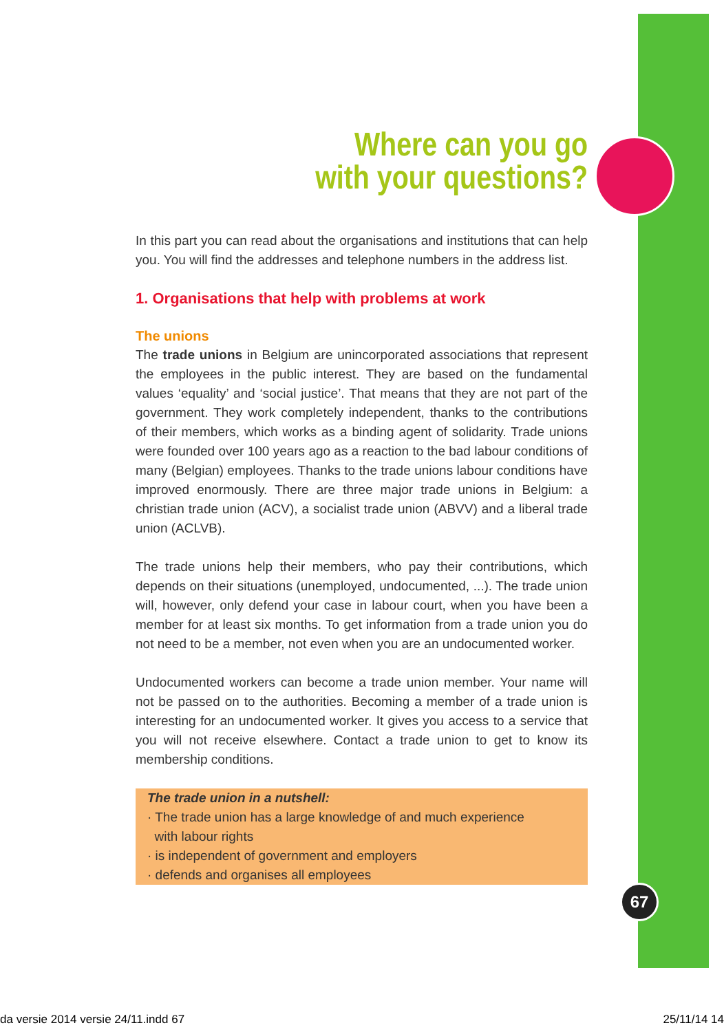Where can you go
with your questions?
In this part you can read about the organisations and institutions that can help you. You will find the addresses and telephone numbers in the address list.
1. Organisations that help with problems at work
The unions
The trade unions in Belgium are unincorporated associations that represent the employees in the public interest. They are based on the fundamental values ‘equality’ and ‘social justice’. That means that they are not part of the government. They work completely independent, thanks to the contributions of their members, which works as a binding agent of solidarity. Trade unions were founded over 100 years ago as a reaction to the bad labour conditions of many (Belgian) employees. Thanks to the trade unions labour conditions have improved enormously. There are three major trade unions in Belgium: a christian trade union (ACV), a socialist trade union (ABVV) and a liberal trade union (ACLVB).
The trade unions help their members, who pay their contributions, which depends on their situations (unemployed, undocumented, ...). The trade union will, however, only defend your case in labour court, when you have been a member for at least six months. To get information from a trade union you do not need to be a member, not even when you are an undocumented worker.
Undocumented workers can become a trade union member. Your name will not be passed on to the authorities. Becoming a member of a trade union is interesting for an undocumented worker. It gives you access to a service that you will not receive elsewhere. Contact a trade union to get to know its membership conditions.
The trade union in a nutshell:
· The trade union has a large knowledge of and much experience
with labour rights
· is independent of government and employers
· defends and organises all employees
67
da versie 2014 versie 24/11.indd 67 25/11/14 14